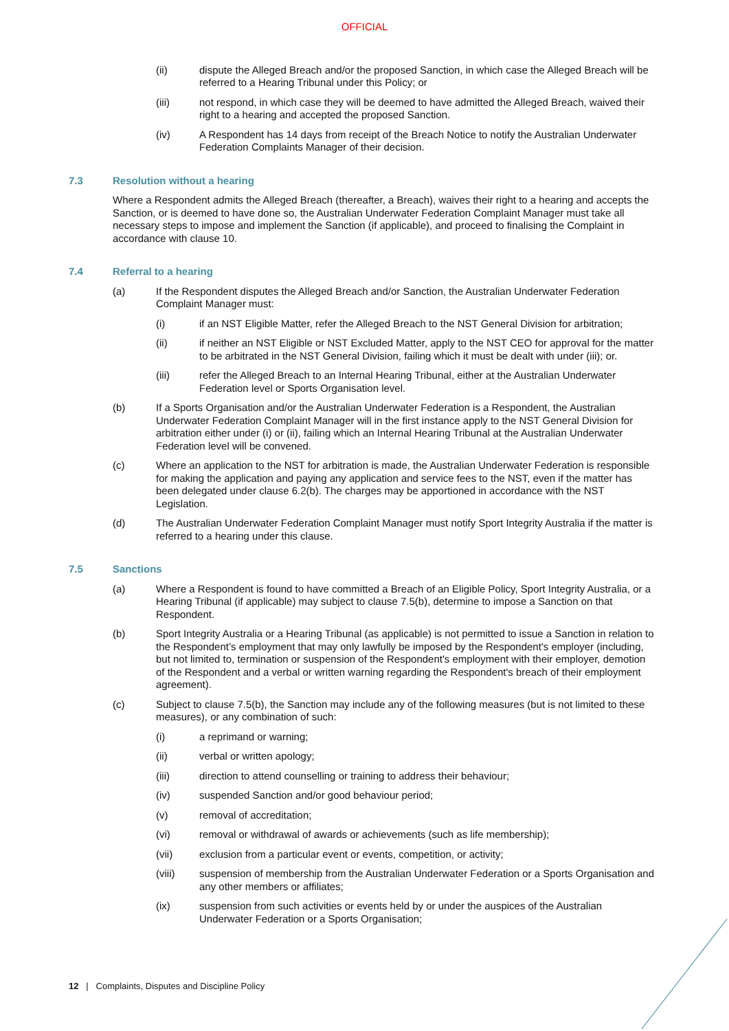OFFICIAL
(ii) dispute the Alleged Breach and/or the proposed Sanction, in which case the Alleged Breach will be referred to a Hearing Tribunal under this Policy; or
(iii) not respond, in which case they will be deemed to have admitted the Alleged Breach, waived their right to a hearing and accepted the proposed Sanction.
(iv) A Respondent has 14 days from receipt of the Breach Notice to notify the Australian Underwater Federation Complaints Manager of their decision.
7.3 Resolution without a hearing
Where a Respondent admits the Alleged Breach (thereafter, a Breach), waives their right to a hearing and accepts the Sanction, or is deemed to have done so, the Australian Underwater Federation Complaint Manager must take all necessary steps to impose and implement the Sanction (if applicable), and proceed to finalising the Complaint in accordance with clause 10.
7.4 Referral to a hearing
(a) If the Respondent disputes the Alleged Breach and/or Sanction, the Australian Underwater Federation Complaint Manager must:
(i) if an NST Eligible Matter, refer the Alleged Breach to the NST General Division for arbitration;
(ii) if neither an NST Eligible or NST Excluded Matter, apply to the NST CEO for approval for the matter to be arbitrated in the NST General Division, failing which it must be dealt with under (iii); or.
(iii) refer the Alleged Breach to an Internal Hearing Tribunal, either at the Australian Underwater Federation level or Sports Organisation level.
(b) If a Sports Organisation and/or the Australian Underwater Federation is a Respondent, the Australian Underwater Federation Complaint Manager will in the first instance apply to the NST General Division for arbitration either under (i) or (ii), failing which an Internal Hearing Tribunal at the Australian Underwater Federation level will be convened.
(c) Where an application to the NST for arbitration is made, the Australian Underwater Federation is responsible for making the application and paying any application and service fees to the NST, even if the matter has been delegated under clause 6.2(b). The charges may be apportioned in accordance with the NST Legislation.
(d) The Australian Underwater Federation Complaint Manager must notify Sport Integrity Australia if the matter is referred to a hearing under this clause.
7.5 Sanctions
(a) Where a Respondent is found to have committed a Breach of an Eligible Policy, Sport Integrity Australia, or a Hearing Tribunal (if applicable) may subject to clause 7.5(b), determine to impose a Sanction on that Respondent.
(b) Sport Integrity Australia or a Hearing Tribunal (as applicable) is not permitted to issue a Sanction in relation to the Respondent’s employment that may only lawfully be imposed by the Respondent's employer (including, but not limited to, termination or suspension of the Respondent's employment with their employer, demotion of the Respondent and a verbal or written warning regarding the Respondent's breach of their employment agreement).
(c) Subject to clause 7.5(b), the Sanction may include any of the following measures (but is not limited to these measures), or any combination of such:
(i) a reprimand or warning;
(ii) verbal or written apology;
(iii) direction to attend counselling or training to address their behaviour;
(iv) suspended Sanction and/or good behaviour period;
(v) removal of accreditation;
(vi) removal or withdrawal of awards or achievements (such as life membership);
(vii) exclusion from a particular event or events, competition, or activity;
(viii) suspension of membership from the Australian Underwater Federation or a Sports Organisation and any other members or affiliates;
(ix) suspension from such activities or events held by or under the auspices of the Australian Underwater Federation or a Sports Organisation;
12 | Complaints, Disputes and Discipline Policy